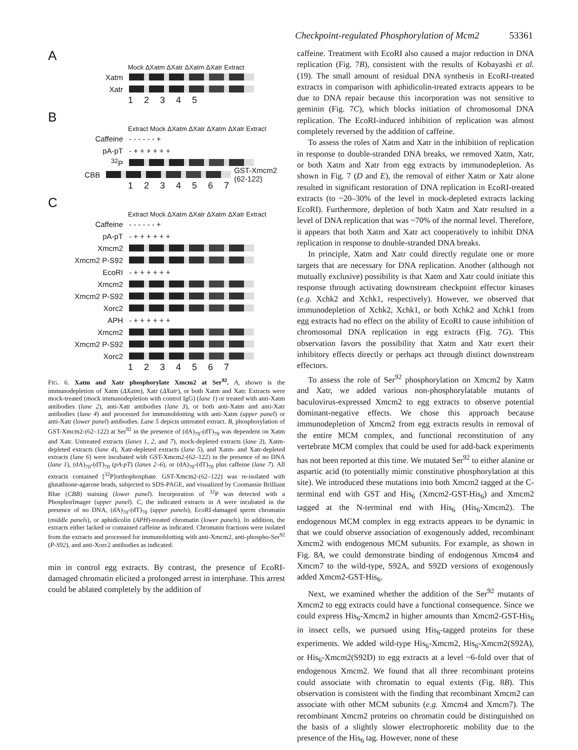Checkpoint-regulated Phosphorylation of Mcm2 53361
A
Mock ΔXatm ΔXatr ΔXatm ΔXatr Extract
Xatm
Xatr
12345
B
Extract Mock ΔXatm ΔXatr ΔXatm ΔXatr Extract
Caffeine - - - - - - +
pA-pT - + + + + + +
<sup>32</sup>P
CBB GST-Xmcm2 (62-122)
1234567
C
Extract Mock ΔXatm ΔXatr ΔXatm ΔXatr Extract
Caffeine - - - - - - +
pA-pT - + + + + + +
Xmcm2
Xmcm2 P-S92
EcoRI - + + + + + +
Xmcm2
Xmcm2 P-S92
Xorc2
APH - + + + + + +
Xmcm2
Xmcm2 P-S92
Xorc2
1234567
FIG. 6. Xatm and Xatr phosphorylate Xmcm2 at Ser<sup>92</sup>. A, shown is the immunodepletion of Xatm (ΔXatm), Xatr (ΔXatr), or both Xatm and Xatr. Extracts were mock-treated (mock immunodepletion with control IgG) (lane 1) or treated with anti-Xatm antibodies (lane 2), anti-Xatr antibodies (lane 3), or both anti-Xatm and anti-Xatr antibodies (lane 4) and processed for immunoblotting with anti-Xatm (upper panel) or anti-Xatr (lower panel) antibodies. Lane 5 depicts untreated extract. B, phosphorylation of GST-Xmcm2-(62–122) at Ser<sup>92</sup> in the presence of (dA)<sub>70</sub>-(dT)<sub>70</sub> was dependent on Xatm and Xatr. Untreated extracts (lanes 1, 2, and 7), mock-depleted extracts (lane 3), Xatm-depleted extracts (lane 4), Xatr-depleted extracts (lane 5), and Xatm- and Xatr-depleted extracts (lane 6) were incubated with GST-Xmcm2-(62–122) in the presence of no DNA (lane 1), (dA)<sub>70</sub>-(dT)<sub>70</sub> (pA-pT) (lanes 2–6), or (dA)<sub>70</sub>-(dT)<sub>70</sub> plus caffeine (lane 7). All extracts contained [<sup>32</sup>P]orthophosphate. GST-Xmcm2-(62–122) was re-isolated with glutathione-agarose beads, subjected to SDS-PAGE, and visualized by Coomassie Brilliant Blue (CBB) staining (lower panel). Incorporation of <sup>32</sup>P was detected with a PhosphorImager (upper panel). C, the indicated extracts in A were incubated in the presence of no DNA, (dA)<sub>70</sub>-(dT)<sub>70</sub> (upper panels), EcoRI-damaged sperm chromatin (middle panels), or aphidicolin (APH)-treated chromatin (lower panels). In addition, the extracts either lacked or contained caffeine as indicated. Chromatin fractions were isolated from the extracts and processed for immunoblotting with anti-Xmcm2, anti-phospho-Ser<sup>92</sup> (P-S92), and anti-Xorc2 antibodies as indicated.
min in control egg extracts. By contrast, the presence of EcoRI-damaged chromatin elicited a prolonged arrest in interphase. This arrest could be ablated completely by the addition of
caffeine. Treatment with EcoRI also caused a major reduction in DNA replication (Fig. 7B), consistent with the results of Kobayashi et al. (19). The small amount of residual DNA synthesis in EcoRI-treated extracts in comparison with aphidicolin-treated extracts appears to be due to DNA repair because this incorporation was not sensitive to geminin (Fig. 7C), which blocks initiation of chromosomal DNA replication. The EcoRI-induced inhibition of replication was almost completely reversed by the addition of caffeine.
To assess the roles of Xatm and Xatr in the inhibition of replication in response to double-stranded DNA breaks, we removed Xatm, Xatr, or both Xatm and Xatr from egg extracts by immunodepletion. As shown in Fig. 7 (D and E), the removal of either Xatm or Xatr alone resulted in significant restoration of DNA replication in EcoRI-treated extracts (to ~20–30% of the level in mock-depleted extracts lacking EcoRI). Furthermore, depletion of both Xatm and Xatr resulted in a level of DNA replication that was ~70% of the normal level. Therefore, it appears that both Xatm and Xatr act cooperatively to inhibit DNA replication in response to double-stranded DNA breaks.
In principle, Xatm and Xatr could directly regulate one or more targets that are necessary for DNA replication. Another (although not mutually exclusive) possibility is that Xatm and Xatr could initiate this response through activating downstream checkpoint effector kinases (e.g. Xchk2 and Xchk1, respectively). However, we observed that immunodepletion of Xchk2, Xchk1, or both Xchk2 and Xchk1 from egg extracts had no effect on the ability of EcoRI to cause inhibition of chromosomal DNA replication in egg extracts (Fig. 7G). This observation favors the possibility that Xatm and Xatr exert their inhibitory effects directly or perhaps act through distinct downstream effectors.
To assess the role of Ser<sup>92</sup> phosphorylation on Xmcm2 by Xatm and Xatr, we added various non-phosphorylatable mutants of baculovirus-expressed Xmcm2 to egg extracts to observe potential dominant-negative effects. We chose this approach because immunodepletion of Xmcm2 from egg extracts results in removal of the entire MCM complex, and functional reconstitution of any vertebrate MCM complex that could be used for add-back experiments has not been reported at this time. We mutated Ser<sup>92</sup> to either alanine or aspartic acid (to potentially mimic constitutive phosphorylation at this site). We introduced these mutations into both Xmcm2 tagged at the C-terminal end with GST and His<sub>6</sub> (Xmcm2-GST-His<sub>6</sub>) and Xmcm2 tagged at the N-terminal end with His<sub>6</sub> (His<sub>6</sub>-Xmcm2). The endogenous MCM complex in egg extracts appears to be dynamic in that we could observe association of exogenously added, recombinant Xmcm2 with endogenous MCM subunits. For example, as shown in Fig. 8A, we could demonstrate binding of endogenous Xmcm4 and Xmcm7 to the wild-type, S92A, and S92D versions of exogenously added Xmcm2-GST-His<sub>6</sub>.
Next, we examined whether the addition of the Ser<sup>92</sup> mutants of Xmcm2 to egg extracts could have a functional consequence. Since we could express His<sub>6</sub>-Xmcm2 in higher amounts than Xmcm2-GST-His<sub>6</sub> in insect cells, we pursued using His<sub>6</sub>-tagged proteins for these experiments. We added wild-type His<sub>6</sub>-Xmcm2, His<sub>6</sub>-Xmcm2(S92A), or His<sub>6</sub>-Xmcm2(S92D) to egg extracts at a level ~6-fold over that of endogenous Xmcm2. We found that all three recombinant proteins could associate with chromatin to equal extents (Fig. 8B). This observation is consistent with the finding that recombinant Xmcm2 can associate with other MCM subunits (e.g. Xmcm4 and Xmcm7). The recombinant Xmcm2 proteins on chromatin could be distinguished on the basis of a slightly slower electrophoretic mobility due to the presence of the His<sub>6</sub> tag. However, none of these